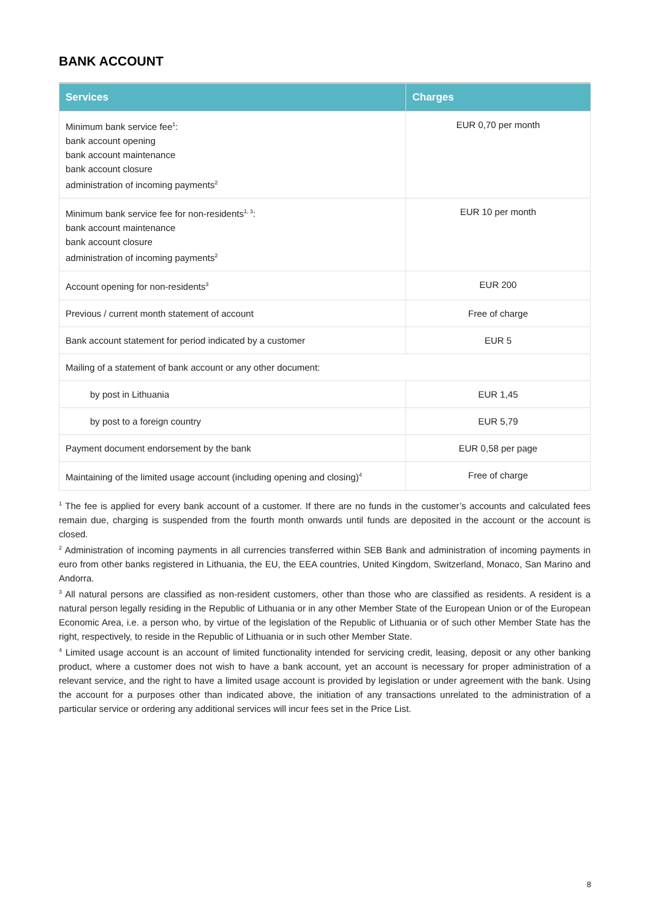BANK ACCOUNT
| Services | Charges |
| --- | --- |
| Minimum bank service fee<sup>1</sup>: bank account opening bank account maintenance bank account closure administration of incoming payments<sup>2</sup> | EUR 0,70 per month |
| Minimum bank service fee for non-residents<sup>1, 3</sup>: bank account maintenance bank account closure administration of incoming payments<sup>2</sup> | EUR 10 per month |
| Account opening for non-residents<sup>3</sup> | EUR 200 |
| Previous / current month statement of account | Free of charge |
| Bank account statement for period indicated by a customer | EUR 5 |
| Mailing of a statement of bank account or any other document: | |
| by post in Lithuania | EUR 1,45 |
| by post to a foreign country | EUR 5,79 |
| Payment document endorsement by the bank | EUR 0,58 per page |
| Maintaining of the limited usage account (including opening and closing)<sup>4</sup> | Free of charge |
<sup>1</sup> The fee is applied for every bank account of a customer. If there are no funds in the customer’s accounts and calculated fees remain due, charging is suspended from the fourth month onwards until funds are deposited in the account or the account is closed.
<sup>2</sup> Administration of incoming payments in all currencies transferred within SEB Bank and administration of incoming payments in euro from other banks registered in Lithuania, the EU, the EEA countries, United Kingdom, Switzerland, Monaco, San Marino and Andorra.
<sup>3</sup> All natural persons are classified as non-resident customers, other than those who are classified as residents. A resident is a natural person legally residing in the Republic of Lithuania or in any other Member State of the European Union or of the European Economic Area, i.e. a person who, by virtue of the legislation of the Republic of Lithuania or of such other Member State has the right, respectively, to reside in the Republic of Lithuania or in such other Member State.
<sup>4</sup> Limited usage account is an account of limited functionality intended for servicing credit, leasing, deposit or any other banking product, where a customer does not wish to have a bank account, yet an account is necessary for proper administration of a relevant service, and the right to have a limited usage account is provided by legislation or under agreement with the bank. Using the account for a purposes other than indicated above, the initiation of any transactions unrelated to the administration of a particular service or ordering any additional services will incur fees set in the Price List.
8